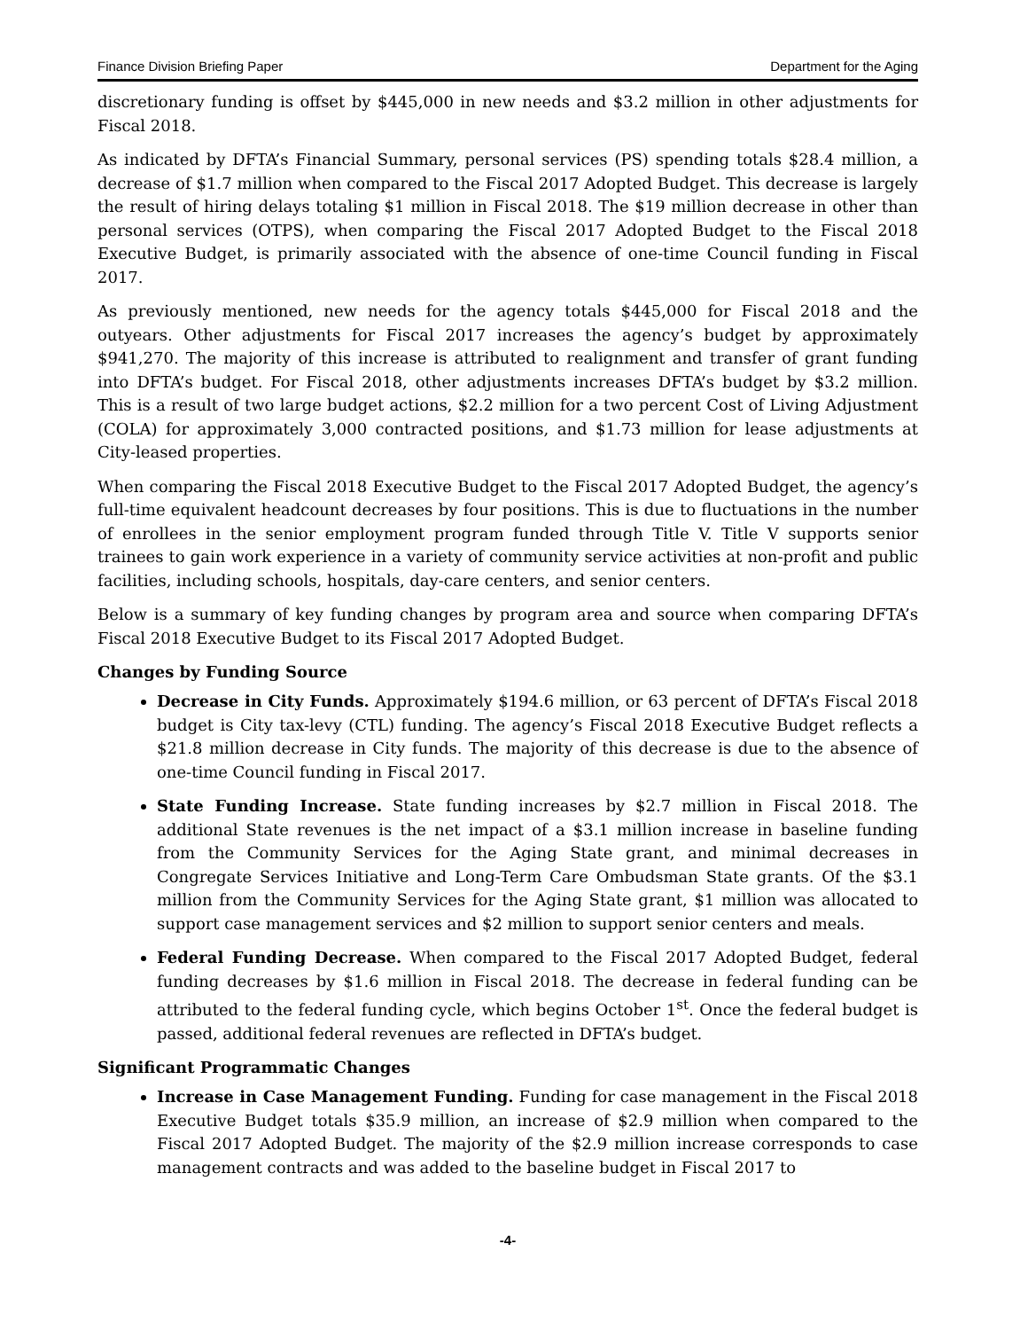Finance Division Briefing Paper Department for the Aging
discretionary funding is offset by $445,000 in new needs and $3.2 million in other adjustments for Fiscal 2018.
As indicated by DFTA’s Financial Summary, personal services (PS) spending totals $28.4 million, a decrease of $1.7 million when compared to the Fiscal 2017 Adopted Budget. This decrease is largely the result of hiring delays totaling $1 million in Fiscal 2018. The $19 million decrease in other than personal services (OTPS), when comparing the Fiscal 2017 Adopted Budget to the Fiscal 2018 Executive Budget, is primarily associated with the absence of one-time Council funding in Fiscal 2017.
As previously mentioned, new needs for the agency totals $445,000 for Fiscal 2018 and the outyears. Other adjustments for Fiscal 2017 increases the agency’s budget by approximately $941,270. The majority of this increase is attributed to realignment and transfer of grant funding into DFTA’s budget. For Fiscal 2018, other adjustments increases DFTA’s budget by $3.2 million. This is a result of two large budget actions, $2.2 million for a two percent Cost of Living Adjustment (COLA) for approximately 3,000 contracted positions, and $1.73 million for lease adjustments at City-leased properties.
When comparing the Fiscal 2018 Executive Budget to the Fiscal 2017 Adopted Budget, the agency’s full-time equivalent headcount decreases by four positions. This is due to fluctuations in the number of enrollees in the senior employment program funded through Title V. Title V supports senior trainees to gain work experience in a variety of community service activities at non-profit and public facilities, including schools, hospitals, day-care centers, and senior centers.
Below is a summary of key funding changes by program area and source when comparing DFTA’s Fiscal 2018 Executive Budget to its Fiscal 2017 Adopted Budget.
Changes by Funding Source
Decrease in City Funds. Approximately $194.6 million, or 63 percent of DFTA’s Fiscal 2018 budget is City tax-levy (CTL) funding. The agency’s Fiscal 2018 Executive Budget reflects a $21.8 million decrease in City funds. The majority of this decrease is due to the absence of one-time Council funding in Fiscal 2017.
State Funding Increase. State funding increases by $2.7 million in Fiscal 2018. The additional State revenues is the net impact of a $3.1 million increase in baseline funding from the Community Services for the Aging State grant, and minimal decreases in Congregate Services Initiative and Long-Term Care Ombudsman State grants. Of the $3.1 million from the Community Services for the Aging State grant, $1 million was allocated to support case management services and $2 million to support senior centers and meals.
Federal Funding Decrease. When compared to the Fiscal 2017 Adopted Budget, federal funding decreases by $1.6 million in Fiscal 2018. The decrease in federal funding can be attributed to the federal funding cycle, which begins October 1<sup>st</sup>. Once the federal budget is passed, additional federal revenues are reflected in DFTA’s budget.
Significant Programmatic Changes
Increase in Case Management Funding. Funding for case management in the Fiscal 2018 Executive Budget totals $35.9 million, an increase of $2.9 million when compared to the Fiscal 2017 Adopted Budget. The majority of the $2.9 million increase corresponds to case management contracts and was added to the baseline budget in Fiscal 2017 to
-4-